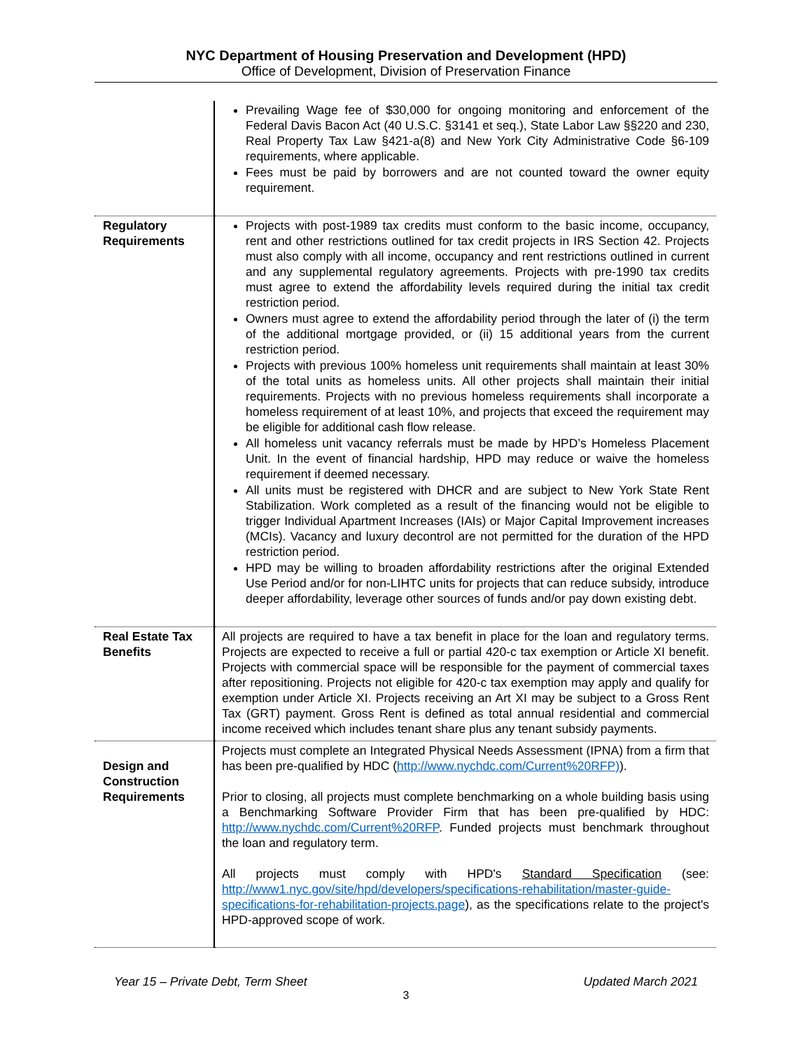NYC Department of Housing Preservation and Development (HPD)
Office of Development, Division of Preservation Finance
| | Prevailing Wage fee of $30,000 for ongoing monitoring and enforcement of the Federal Davis Bacon Act (40 U.S.C. §3141 et seq.), State Labor Law §§220 and 230, Real Property Tax Law §421-a(8) and New York City Administrative Code §6-109 requirements, where applicable. Fees must be paid by borrowers and are not counted toward the owner equity requirement. |
| Regulatory Requirements | Projects with post-1989 tax credits must conform to the basic income, occupancy, rent and other restrictions outlined for tax credit projects in IRS Section 42. Projects must also comply with all income, occupancy and rent restrictions outlined in current and any supplemental regulatory agreements. Projects with pre-1990 tax credits must agree to extend the affordability levels required during the initial tax credit restriction period. Owners must agree to extend the affordability period through the later of (i) the term of the additional mortgage provided, or (ii) 15 additional years from the current restriction period. Projects with previous 100% homeless unit requirements shall maintain at least 30% of the total units as homeless units. All other projects shall maintain their initial requirements. Projects with no previous homeless requirements shall incorporate a homeless requirement of at least 10%, and projects that exceed the requirement may be eligible for additional cash flow release. All homeless unit vacancy referrals must be made by HPD’s Homeless Placement Unit. In the event of financial hardship, HPD may reduce or waive the homeless requirement if deemed necessary. All units must be registered with DHCR and are subject to New York State Rent Stabilization. Work completed as a result of the financing would not be eligible to trigger Individual Apartment Increases (IAIs) or Major Capital Improvement increases (MCIs). Vacancy and luxury decontrol are not permitted for the duration of the HPD restriction period. HPD may be willing to broaden affordability restrictions after the original Extended Use Period and/or for non-LIHTC units for projects that can reduce subsidy, introduce deeper affordability, leverage other sources of funds and/or pay down existing debt. |
| Real Estate Tax Benefits | All projects are required to have a tax benefit in place for the loan and regulatory terms. Projects are expected to receive a full or partial 420-c tax exemption or Article XI benefit. Projects with commercial space will be responsible for the payment of commercial taxes after repositioning. Projects not eligible for 420-c tax exemption may apply and qualify for exemption under Article XI. Projects receiving an Art XI may be subject to a Gross Rent Tax (GRT) payment. Gross Rent is defined as total annual residential and commercial income received which includes tenant share plus any tenant subsidy payments. |
| Design and Construction Requirements | Projects must complete an Integrated Physical Needs Assessment (IPNA) from a firm that has been pre-qualified by HDC ( http://www.nychdc.com/Current%20RFP) ). Prior to closing, all projects must complete benchmarking on a whole building basis using a Benchmarking Software Provider Firm that has been pre-qualified by HDC: http://www.nychdc.com/Current%20RFP . Funded projects must benchmark throughout the loan and regulatory term. All projects must comply with HPD's Standard Specification (see: http://www1.nyc.gov/site/hpd/developers/specifications-rehabilitation/master-guide-specifications-for-rehabilitation-projects.page ), as the specifications relate to the project's HPD-approved scope of work. |
Year 15 – Private Debt, Term Sheet Updated March 2021
3